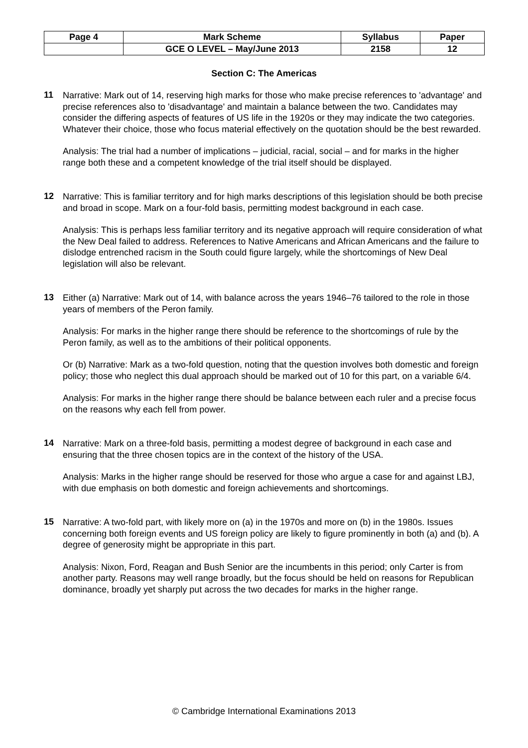| Page 4 | Mark Scheme | Syllabus | Paper |
| --- | --- | --- | --- |
| | GCE O LEVEL – May/June 2013 | 2158 | 12 |
Section C: The Americas
11
Narrative: Mark out of 14, reserving high marks for those who make precise references to 'advantage' and precise references also to 'disadvantage' and maintain a balance between the two. Candidates may consider the differing aspects of features of US life in the 1920s or they may indicate the two categories. Whatever their choice, those who focus material effectively on the quotation should be the best rewarded.
Analysis: The trial had a number of implications – judicial, racial, social – and for marks in the higher range both these and a competent knowledge of the trial itself should be displayed.
12
Narrative: This is familiar territory and for high marks descriptions of this legislation should be both precise and broad in scope. Mark on a four-fold basis, permitting modest background in each case.
Analysis: This is perhaps less familiar territory and its negative approach will require consideration of what the New Deal failed to address. References to Native Americans and African Americans and the failure to dislodge entrenched racism in the South could figure largely, while the shortcomings of New Deal legislation will also be relevant.
13
Either (a) Narrative: Mark out of 14, with balance across the years 1946–76 tailored to the role in those years of members of the Peron family.
Analysis: For marks in the higher range there should be reference to the shortcomings of rule by the Peron family, as well as to the ambitions of their political opponents.
Or (b) Narrative: Mark as a two-fold question, noting that the question involves both domestic and foreign policy; those who neglect this dual approach should be marked out of 10 for this part, on a variable 6/4.
Analysis: For marks in the higher range there should be balance between each ruler and a precise focus on the reasons why each fell from power.
14
Narrative: Mark on a three-fold basis, permitting a modest degree of background in each case and ensuring that the three chosen topics are in the context of the history of the USA.
Analysis: Marks in the higher range should be reserved for those who argue a case for and against LBJ, with due emphasis on both domestic and foreign achievements and shortcomings.
15
Narrative: A two-fold part, with likely more on (a) in the 1970s and more on (b) in the 1980s. Issues concerning both foreign events and US foreign policy are likely to figure prominently in both (a) and (b). A degree of generosity might be appropriate in this part.
Analysis: Nixon, Ford, Reagan and Bush Senior are the incumbents in this period; only Carter is from another party. Reasons may well range broadly, but the focus should be held on reasons for Republican dominance, broadly yet sharply put across the two decades for marks in the higher range.
© Cambridge International Examinations 2013